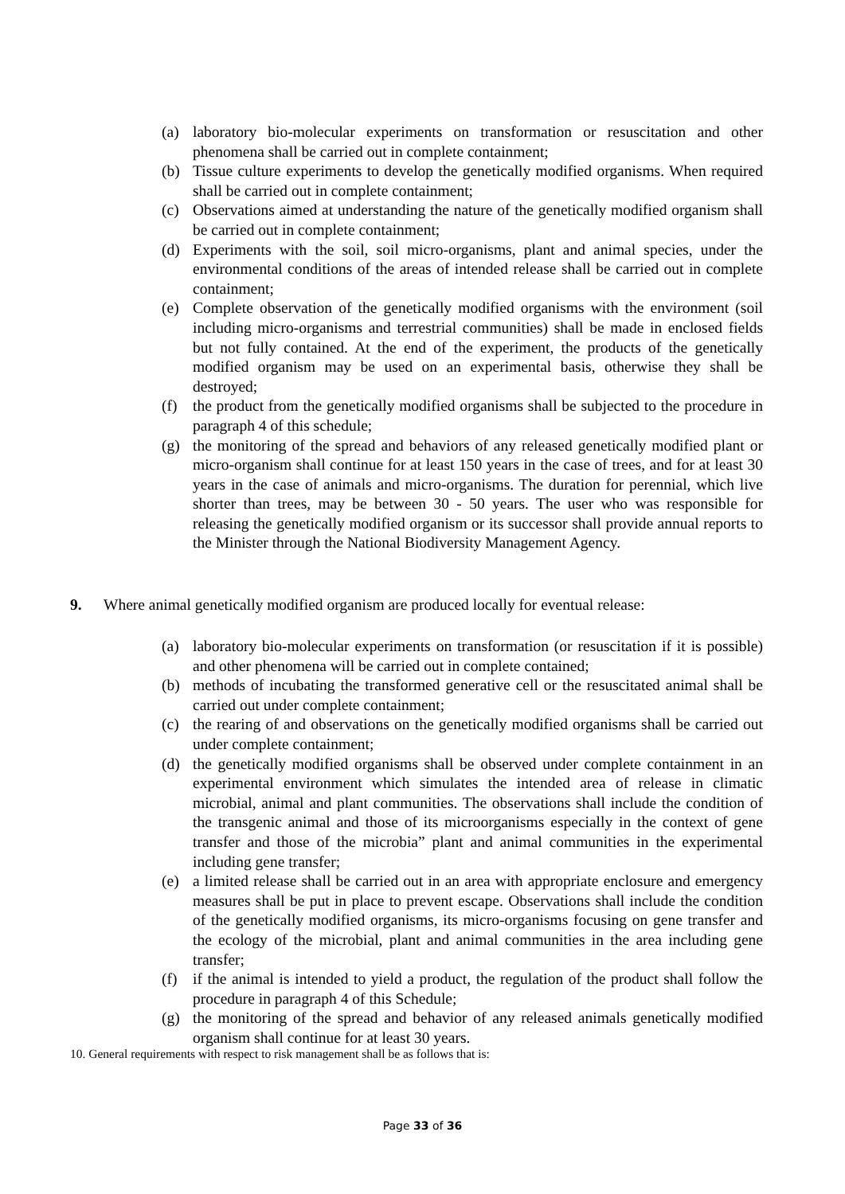(a) laboratory bio-molecular experiments on transformation or resuscitation and other phenomena shall be carried out in complete containment;
(b) Tissue culture experiments to develop the genetically modified organisms. When required shall be carried out in complete containment;
(c) Observations aimed at understanding the nature of the genetically modified organism shall be carried out in complete containment;
(d) Experiments with the soil, soil micro-organisms, plant and animal species, under the environmental conditions of the areas of intended release shall be carried out in complete containment;
(e) Complete observation of the genetically modified organisms with the environment (soil including micro-organisms and terrestrial communities) shall be made in enclosed fields but not fully contained. At the end of the experiment, the products of the genetically modified organism may be used on an experimental basis, otherwise they shall be destroyed;
(f) the product from the genetically modified organisms shall be subjected to the procedure in paragraph 4 of this schedule;
(g) the monitoring of the spread and behaviors of any released genetically modified plant or micro-organism shall continue for at least 150 years in the case of trees, and for at least 30 years in the case of animals and micro-organisms. The duration for perennial, which live shorter than trees, may be between 30 - 50 years. The user who was responsible for releasing the genetically modified organism or its successor shall provide annual reports to the Minister through the National Biodiversity Management Agency.
9. Where animal genetically modified organism are produced locally for eventual release:
(a) laboratory bio-molecular experiments on transformation (or resuscitation if it is possible) and other phenomena will be carried out in complete contained;
(b) methods of incubating the transformed generative cell or the resuscitated animal shall be carried out under complete containment;
(c) the rearing of and observations on the genetically modified organisms shall be carried out under complete containment;
(d) the genetically modified organisms shall be observed under complete containment in an experimental environment which simulates the intended area of release in climatic microbial, animal and plant communities. The observations shall include the condition of the transgenic animal and those of its microorganisms especially in the context of gene transfer and those of the microbia” plant and animal communities in the experimental including gene transfer;
(e) a limited release shall be carried out in an area with appropriate enclosure and emergency measures shall be put in place to prevent escape. Observations shall include the condition of the genetically modified organisms, its micro-organisms focusing on gene transfer and the ecology of the microbial, plant and animal communities in the area including gene transfer;
(f) if the animal is intended to yield a product, the regulation of the product shall follow the procedure in paragraph 4 of this Schedule;
(g) the monitoring of the spread and behavior of any released animals genetically modified organism shall continue for at least 30 years.
10. General requirements with respect to risk management shall be as follows that is:
Page 33 of 36